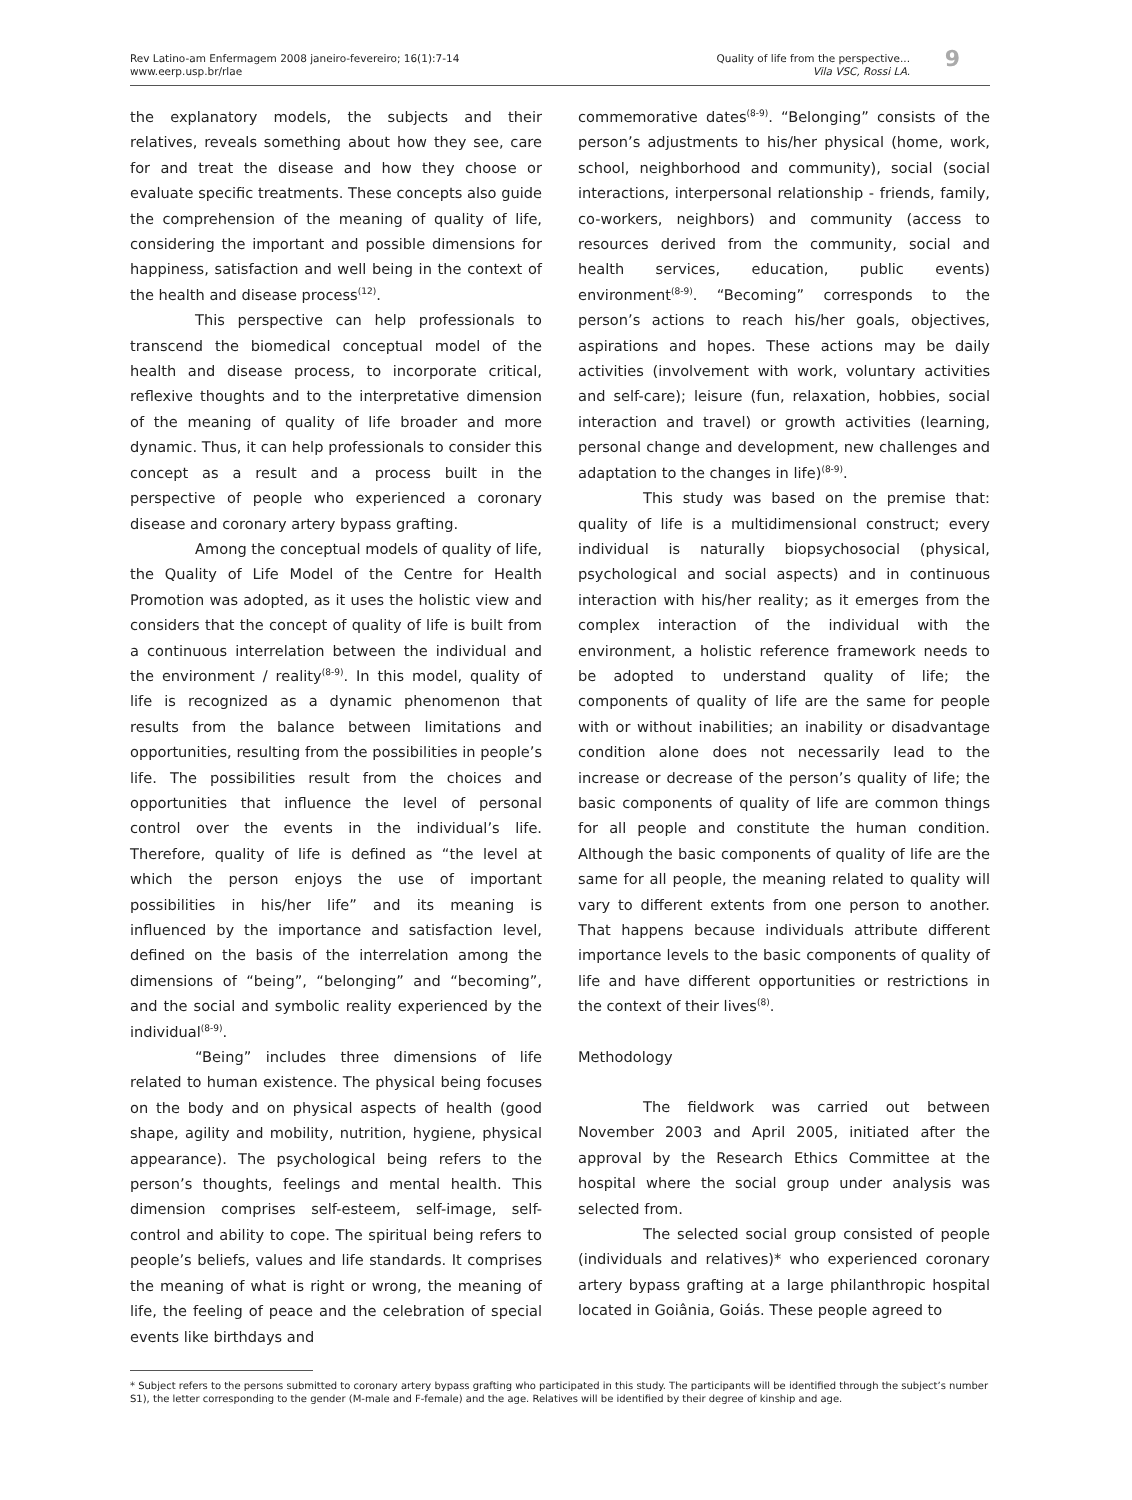Rev Latino-am Enfermagem 2008 janeiro-fevereiro; 16(1):7-14
www.eerp.usp.br/rlae
Quality of life from the perspective...
Vila VSC, Rossi LA.
9
the explanatory models, the subjects and their relatives, reveals something about how they see, care for and treat the disease and how they choose or evaluate specific treatments. These concepts also guide the comprehension of the meaning of quality of life, considering the important and possible dimensions for happiness, satisfaction and well being in the context of the health and disease process<sup>(12)</sup>.
This perspective can help professionals to transcend the biomedical conceptual model of the health and disease process, to incorporate critical, reflexive thoughts and to the interpretative dimension of the meaning of quality of life broader and more dynamic. Thus, it can help professionals to consider this concept as a result and a process built in the perspective of people who experienced a coronary disease and coronary artery bypass grafting.
Among the conceptual models of quality of life, the Quality of Life Model of the Centre for Health Promotion was adopted, as it uses the holistic view and considers that the concept of quality of life is built from a continuous interrelation between the individual and the environment / reality<sup>(8-9)</sup>. In this model, quality of life is recognized as a dynamic phenomenon that results from the balance between limitations and opportunities, resulting from the possibilities in people’s life. The possibilities result from the choices and opportunities that influence the level of personal control over the events in the individual’s life. Therefore, quality of life is defined as “the level at which the person enjoys the use of important possibilities in his/her life” and its meaning is influenced by the importance and satisfaction level, defined on the basis of the interrelation among the dimensions of “being”, “belonging” and “becoming”, and the social and symbolic reality experienced by the individual<sup>(8-9)</sup>.
“Being” includes three dimensions of life related to human existence. The physical being focuses on the body and on physical aspects of health (good shape, agility and mobility, nutrition, hygiene, physical appearance). The psychological being refers to the person’s thoughts, feelings and mental health. This dimension comprises self-esteem, self-image, self-control and ability to cope. The spiritual being refers to people’s beliefs, values and life standards. It comprises the meaning of what is right or wrong, the meaning of life, the feeling of peace and the celebration of special events like birthdays and
commemorative dates<sup>(8-9)</sup>. “Belonging” consists of the person’s adjustments to his/her physical (home, work, school, neighborhood and community), social (social interactions, interpersonal relationship - friends, family, co-workers, neighbors) and community (access to resources derived from the community, social and health services, education, public events) environment<sup>(8-9)</sup>. “Becoming” corresponds to the person’s actions to reach his/her goals, objectives, aspirations and hopes. These actions may be daily activities (involvement with work, voluntary activities and self-care); leisure (fun, relaxation, hobbies, social interaction and travel) or growth activities (learning, personal change and development, new challenges and adaptation to the changes in life)<sup>(8-9)</sup>.
This study was based on the premise that: quality of life is a multidimensional construct; every individual is naturally biopsychosocial (physical, psychological and social aspects) and in continuous interaction with his/her reality; as it emerges from the complex interaction of the individual with the environment, a holistic reference framework needs to be adopted to understand quality of life; the components of quality of life are the same for people with or without inabilities; an inability or disadvantage condition alone does not necessarily lead to the increase or decrease of the person’s quality of life; the basic components of quality of life are common things for all people and constitute the human condition. Although the basic components of quality of life are the same for all people, the meaning related to quality will vary to different extents from one person to another. That happens because individuals attribute different importance levels to the basic components of quality of life and have different opportunities or restrictions in the context of their lives<sup>(8)</sup>.
Methodology
The fieldwork was carried out between November 2003 and April 2005, initiated after the approval by the Research Ethics Committee at the hospital where the social group under analysis was selected from.
The selected social group consisted of people (individuals and relatives)* who experienced coronary artery bypass grafting at a large philanthropic hospital located in Goiânia, Goiás. These people agreed to
* Subject refers to the persons submitted to coronary artery bypass grafting who participated in this study. The participants will be identified through the subject’s number S1), the letter corresponding to the gender (M-male and F-female) and the age. Relatives will be identified by their degree of kinship and age.